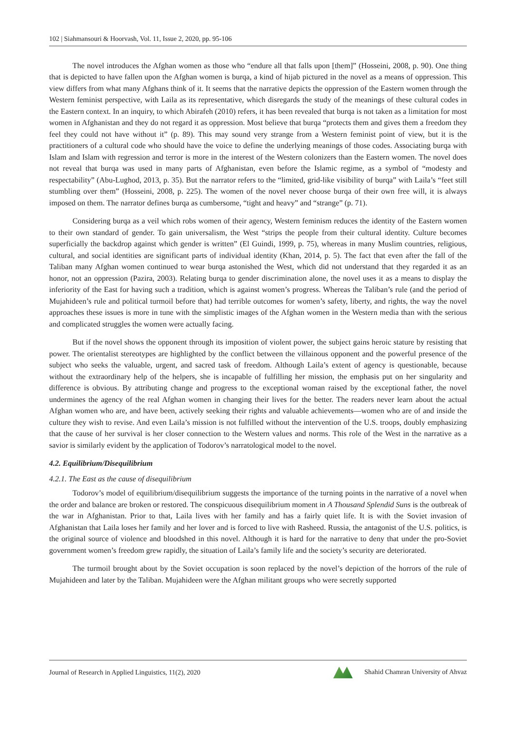102 | Siahmansouri & Hoorvash, Vol. 11, Issue 2, 2020, pp. 95-106
The novel introduces the Afghan women as those who “endure all that falls upon [them]” (Hosseini, 2008, p. 90). One thing that is depicted to have fallen upon the Afghan women is burqa, a kind of hijab pictured in the novel as a means of oppression. This view differs from what many Afghans think of it. It seems that the narrative depicts the oppression of the Eastern women through the Western feminist perspective, with Laila as its representative, which disregards the study of the meanings of these cultural codes in the Eastern context. In an inquiry, to which Abirafeh (2010) refers, it has been revealed that burqa is not taken as a limitation for most women in Afghanistan and they do not regard it as oppression. Most believe that burqa “protects them and gives them a freedom they feel they could not have without it” (p. 89). This may sound very strange from a Western feminist point of view, but it is the practitioners of a cultural code who should have the voice to define the underlying meanings of those codes. Associating burqa with Islam and Islam with regression and terror is more in the interest of the Western colonizers than the Eastern women. The novel does not reveal that burqa was used in many parts of Afghanistan, even before the Islamic regime, as a symbol of “modesty and respectability” (Abu-Lughod, 2013, p. 35). But the narrator refers to the “limited, grid-like visibility of burqa” with Laila’s “feet still stumbling over them” (Hosseini, 2008, p. 225). The women of the novel never choose burqa of their own free will, it is always imposed on them. The narrator defines burqa as cumbersome, “tight and heavy” and “strange” (p. 71).
Considering burqa as a veil which robs women of their agency, Western feminism reduces the identity of the Eastern women to their own standard of gender. To gain universalism, the West “strips the people from their cultural identity. Culture becomes superficially the backdrop against which gender is written” (El Guindi, 1999, p. 75), whereas in many Muslim countries, religious, cultural, and social identities are significant parts of individual identity (Khan, 2014, p. 5). The fact that even after the fall of the Taliban many Afghan women continued to wear burqa astonished the West, which did not understand that they regarded it as an honor, not an oppression (Pazira, 2003). Relating burqa to gender discrimination alone, the novel uses it as a means to display the inferiority of the East for having such a tradition, which is against women’s progress. Whereas the Taliban’s rule (and the period of Mujahideen’s rule and political turmoil before that) had terrible outcomes for women’s safety, liberty, and rights, the way the novel approaches these issues is more in tune with the simplistic images of the Afghan women in the Western media than with the serious and complicated struggles the women were actually facing.
But if the novel shows the opponent through its imposition of violent power, the subject gains heroic stature by resisting that power. The orientalist stereotypes are highlighted by the conflict between the villainous opponent and the powerful presence of the subject who seeks the valuable, urgent, and sacred task of freedom. Although Laila’s extent of agency is questionable, because without the extraordinary help of the helpers, she is incapable of fulfilling her mission, the emphasis put on her singularity and difference is obvious. By attributing change and progress to the exceptional woman raised by the exceptional father, the novel undermines the agency of the real Afghan women in changing their lives for the better. The readers never learn about the actual Afghan women who are, and have been, actively seeking their rights and valuable achievements—women who are of and inside the culture they wish to revise. And even Laila’s mission is not fulfilled without the intervention of the U.S. troops, doubly emphasizing that the cause of her survival is her closer connection to the Western values and norms. This role of the West in the narrative as a savior is similarly evident by the application of Todorov’s narratological model to the novel.
4.2. Equilibrium/Disequilibrium
4.2.1. The East as the cause of disequilibrium
Todorov’s model of equilibrium/disequilibrium suggests the importance of the turning points in the narrative of a novel when the order and balance are broken or restored. The conspicuous disequilibrium moment in A Thousand Splendid Suns is the outbreak of the war in Afghanistan. Prior to that, Laila lives with her family and has a fairly quiet life. It is with the Soviet invasion of Afghanistan that Laila loses her family and her lover and is forced to live with Rasheed. Russia, the antagonist of the U.S. politics, is the original source of violence and bloodshed in this novel. Although it is hard for the narrative to deny that under the pro-Soviet government women’s freedom grew rapidly, the situation of Laila’s family life and the society’s security are deteriorated.
The turmoil brought about by the Soviet occupation is soon replaced by the novel’s depiction of the horrors of the rule of Mujahideen and later by the Taliban. Mujahideen were the Afghan militant groups who were secretly supported
Journal of Research in Applied Linguistics, 11(2), 2020 Shahid Chamran University of Ahvaz